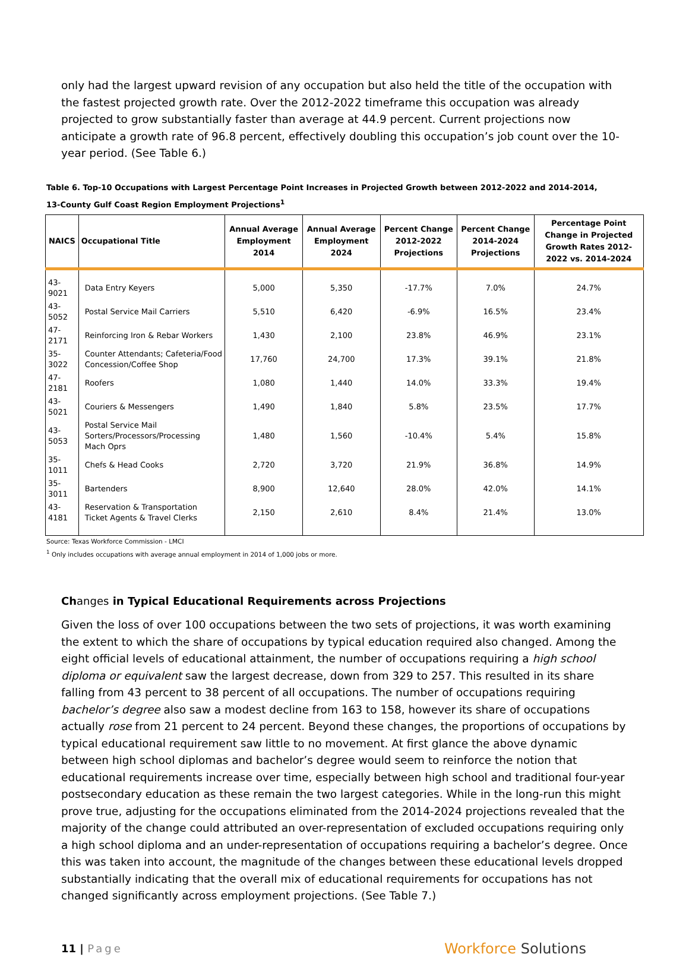only had the largest upward revision of any occupation but also held the title of the occupation with the fastest projected growth rate. Over the 2012-2022 timeframe this occupation was already projected to grow substantially faster than average at 44.9 percent. Current projections now anticipate a growth rate of 96.8 percent, effectively doubling this occupation’s job count over the 10-year period. (See Table 6.)
Table 6. Top-10 Occupations with Largest Percentage Point Increases in Projected Growth between 2012-2022 and 2014-2014,
13-County Gulf Coast Region Employment Projections<sup>1</sup>
| NAICS | Occupational Title | Annual Average Employment 2014 | Annual Average Employment 2024 | Percent Change 2012-2022 Projections | Percent Change 2014-2024 Projections | Percentage Point Change in Projected Growth Rates 2012-2022 vs. 2014-2024 |
| --- | --- | --- | --- | --- | --- | --- |
| 43-9021 | Data Entry Keyers | 5,000 | 5,350 | -17.7% | 7.0% | 24.7% |
| 43-5052 | Postal Service Mail Carriers | 5,510 | 6,420 | -6.9% | 16.5% | 23.4% |
| 47-2171 | Reinforcing Iron & Rebar Workers | 1,430 | 2,100 | 23.8% | 46.9% | 23.1% |
| 35-3022 | Counter Attendants; Cafeteria/Food Concession/Coffee Shop | 17,760 | 24,700 | 17.3% | 39.1% | 21.8% |
| 47-2181 | Roofers | 1,080 | 1,440 | 14.0% | 33.3% | 19.4% |
| 43-5021 | Couriers & Messengers | 1,490 | 1,840 | 5.8% | 23.5% | 17.7% |
| 43-5053 | Postal Service Mail Sorters/Processors/Processing Mach Oprs | 1,480 | 1,560 | -10.4% | 5.4% | 15.8% |
| 35-1011 | Chefs & Head Cooks | 2,720 | 3,720 | 21.9% | 36.8% | 14.9% |
| 35-3011 | Bartenders | 8,900 | 12,640 | 28.0% | 42.0% | 14.1% |
| 43-4181 | Reservation & Transportation Ticket Agents & Travel Clerks | 2,150 | 2,610 | 8.4% | 21.4% | 13.0% |
Source: Texas Workforce Commission - LMCI
<sup>1</sup> Only includes occupations with average annual employment in 2014 of 1,000 jobs or more.
Changes in Typical Educational Requirements across Projections
Given the loss of over 100 occupations between the two sets of projections, it was worth examining the extent to which the share of occupations by typical education required also changed. Among the eight official levels of educational attainment, the number of occupations requiring a high school diploma or equivalent saw the largest decrease, down from 329 to 257. This resulted in its share falling from 43 percent to 38 percent of all occupations. The number of occupations requiring bachelor’s degree also saw a modest decline from 163 to 158, however its share of occupations actually rose from 21 percent to 24 percent. Beyond these changes, the proportions of occupations by typical educational requirement saw little to no movement. At first glance the above dynamic between high school diplomas and bachelor’s degree would seem to reinforce the notion that educational requirements increase over time, especially between high school and traditional four-year postsecondary education as these remain the two largest categories. While in the long-run this might prove true, adjusting for the occupations eliminated from the 2014-2024 projections revealed that the majority of the change could attributed an over-representation of excluded occupations requiring only a high school diploma and an under-representation of occupations requiring a bachelor’s degree. Once this was taken into account, the magnitude of the changes between these educational levels dropped substantially indicating that the overall mix of educational requirements for occupations has not changed significantly across employment projections. (See Table 7.)
11 | Page
Workforce Solutions